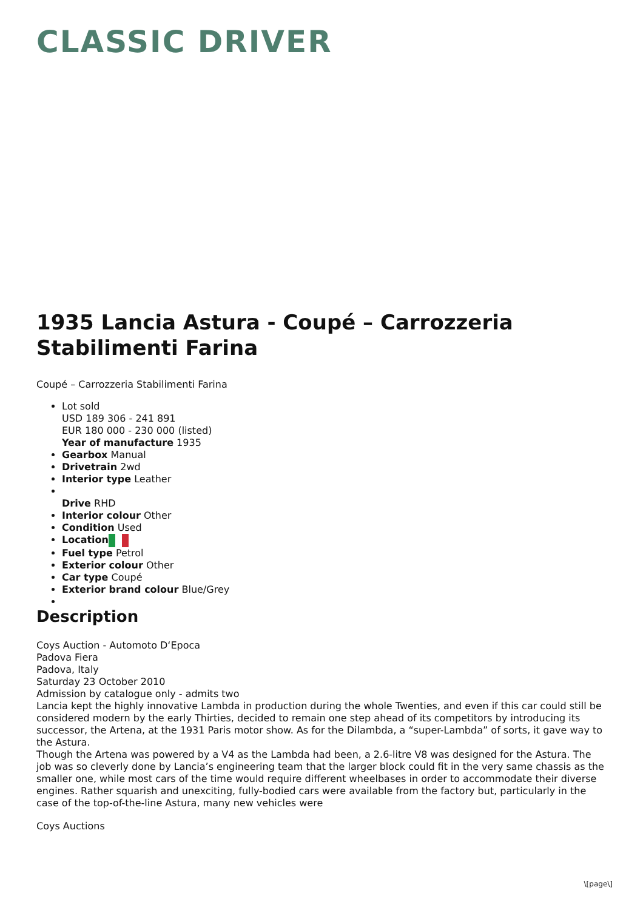CLASSIC DRIVER
1935 Lancia Astura - Coupé – Carrozzeria Stabilimenti Farina
Coupé – Carrozzeria Stabilimenti Farina
Lot sold
USD 189 306 - 241 891
EUR 180 000 - 230 000 (listed)
Year of manufacture 1935
Gearbox Manual
Drivetrain 2wd
Interior type Leather
Drive RHD
Interior colour Other
Condition Used
Location
Fuel type Petrol
Exterior colour Other
Car type Coupé
Exterior brand colour Blue/Grey
Description
Coys Auction - Automoto D‘Epoca
Padova Fiera
Padova, Italy
Saturday 23 October 2010
Admission by catalogue only - admits two
Lancia kept the highly innovative Lambda in production during the whole Twenties, and even if this car could still be considered modern by the early Thirties, decided to remain one step ahead of its competitors by introducing its successor, the Artena, at the 1931 Paris motor show. As for the Dilambda, a “super-Lambda” of sorts, it gave way to the Astura.
Though the Artena was powered by a V4 as the Lambda had been, a 2.6-litre V8 was designed for the Astura. The job was so cleverly done by Lancia’s engineering team that the larger block could fit in the very same chassis as the smaller one, while most cars of the time would require different wheelbases in order to accommodate their diverse engines. Rather squarish and unexciting, fully-bodied cars were available from the factory but, particularly in the case of the top-of-the-line Astura, many new vehicles were
Coys Auctions
\[page\]